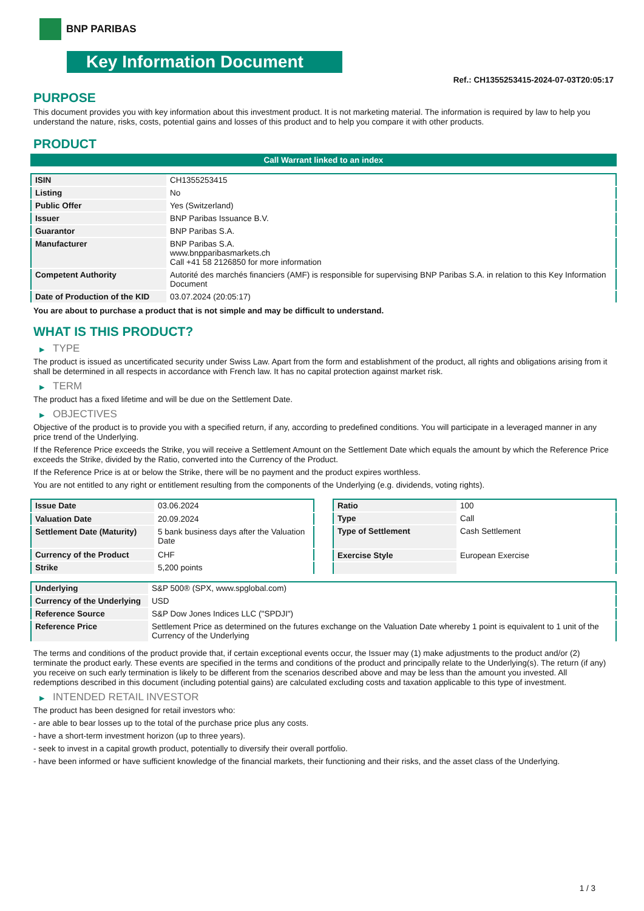BNP PARIBAS
Key Information Document
Ref.: CH1355253415-2024-07-03T20:05:17
PURPOSE
This document provides you with key information about this investment product. It is not marketing material. The information is required by law to help you understand the nature, risks, costs, potential gains and losses of this product and to help you compare it with other products.
PRODUCT
Call Warrant linked to an index
| ISIN | CH1355253415 |
| Listing | No |
| Public Offer | Yes (Switzerland) |
| Issuer | BNP Paribas Issuance B.V. |
| Guarantor | BNP Paribas S.A. |
| Manufacturer | BNP Paribas S.A. www.bnpparibasmarkets.ch Call +41 58 2126850 for more information |
| Competent Authority | Autorité des marchés financiers (AMF) is responsible for supervising BNP Paribas S.A. in relation to this Key Information Document |
| Date of Production of the KID | 03.07.2024 (20:05:17) |
You are about to purchase a product that is not simple and may be difficult to understand.
WHAT IS THIS PRODUCT?
▶ TYPE
The product is issued as uncertificated security under Swiss Law. Apart from the form and establishment of the product, all rights and obligations arising from it shall be determined in all respects in accordance with French law. It has no capital protection against market risk.
▶ TERM
The product has a fixed lifetime and will be due on the Settlement Date.
▶ OBJECTIVES
Objective of the product is to provide you with a specified return, if any, according to predefined conditions. You will participate in a leveraged manner in any price trend of the Underlying.
If the Reference Price exceeds the Strike, you will receive a Settlement Amount on the Settlement Date which equals the amount by which the Reference Price exceeds the Strike, divided by the Ratio, converted into the Currency of the Product.
If the Reference Price is at or below the Strike, there will be no payment and the product expires worthless.
You are not entitled to any right or entitlement resulting from the components of the Underlying (e.g. dividends, voting rights).
| Issue Date | 03.06.2024 |
| Valuation Date | 20.09.2024 |
| Settlement Date (Maturity) | 5 bank business days after the Valuation Date |
| Currency of the Product | CHF |
| Strike | 5,200 points |
| Ratio | 100 |
| Type | Call |
| Type of Settlement | Cash Settlement |
| Exercise Style | European Exercise |
| Underlying | S&P 500® (SPX, www.spglobal.com) |
| Currency of the Underlying | USD |
| Reference Source | S&P Dow Jones Indices LLC ("SPDJI") |
| Reference Price | Settlement Price as determined on the futures exchange on the Valuation Date whereby 1 point is equivalent to 1 unit of the Currency of the Underlying |
The terms and conditions of the product provide that, if certain exceptional events occur, the Issuer may (1) make adjustments to the product and/or (2) terminate the product early. These events are specified in the terms and conditions of the product and principally relate to the Underlying(s). The return (if any) you receive on such early termination is likely to be different from the scenarios described above and may be less than the amount you invested. All redemptions described in this document (including potential gains) are calculated excluding costs and taxation applicable to this type of investment.
▶ INTENDED RETAIL INVESTOR
The product has been designed for retail investors who:
- are able to bear losses up to the total of the purchase price plus any costs.
- have a short-term investment horizon (up to three years).
- seek to invest in a capital growth product, potentially to diversify their overall portfolio.
- have been informed or have sufficient knowledge of the financial markets, their functioning and their risks, and the asset class of the Underlying.
1 / 3